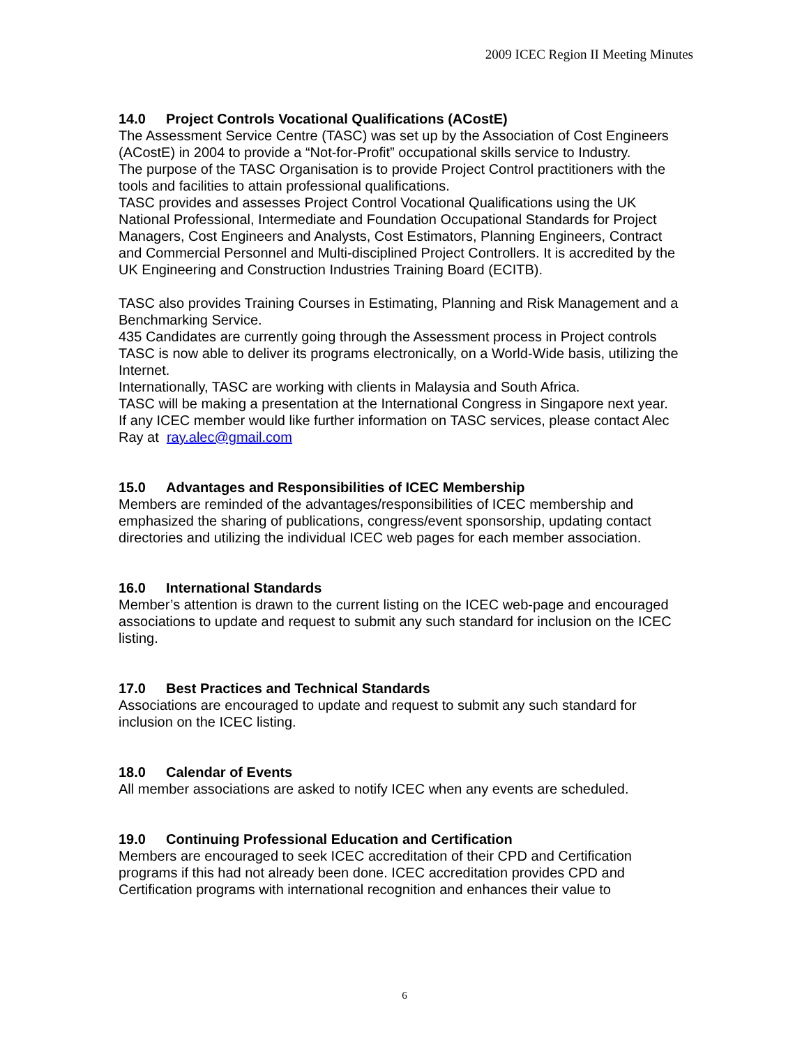2009 ICEC Region II Meeting Minutes
14.0 Project Controls Vocational Qualifications (ACostE)
The Assessment Service Centre (TASC) was set up by the Association of Cost Engineers (ACostE) in 2004 to provide a “Not-for-Profit” occupational skills service to Industry.
The purpose of the TASC Organisation is to provide Project Control practitioners with the tools and facilities to attain professional qualifications.
TASC provides and assesses Project Control Vocational Qualifications using the UK National Professional, Intermediate and Foundation Occupational Standards for Project Managers, Cost Engineers and Analysts, Cost Estimators, Planning Engineers, Contract and Commercial Personnel and Multi-disciplined Project Controllers. It is accredited by the UK Engineering and Construction Industries Training Board (ECITB).
TASC also provides Training Courses in Estimating, Planning and Risk Management and a Benchmarking Service.
435 Candidates are currently going through the Assessment process in Project controls
TASC is now able to deliver its programs electronically, on a World-Wide basis, utilizing the Internet.
Internationally, TASC are working with clients in Malaysia and South Africa.
TASC will be making a presentation at the International Congress in Singapore next year.
If any ICEC member would like further information on TASC services, please contact Alec Ray at ray.alec@gmail.com
15.0 Advantages and Responsibilities of ICEC Membership
Members are reminded of the advantages/responsibilities of ICEC membership and emphasized the sharing of publications, congress/event sponsorship, updating contact directories and utilizing the individual ICEC web pages for each member association.
16.0 International Standards
Member’s attention is drawn to the current listing on the ICEC web-page and encouraged associations to update and request to submit any such standard for inclusion on the ICEC listing.
17.0 Best Practices and Technical Standards
Associations are encouraged to update and request to submit any such standard for inclusion on the ICEC listing.
18.0 Calendar of Events
All member associations are asked to notify ICEC when any events are scheduled.
19.0 Continuing Professional Education and Certification
Members are encouraged to seek ICEC accreditation of their CPD and Certification programs if this had not already been done. ICEC accreditation provides CPD and Certification programs with international recognition and enhances their value to
6